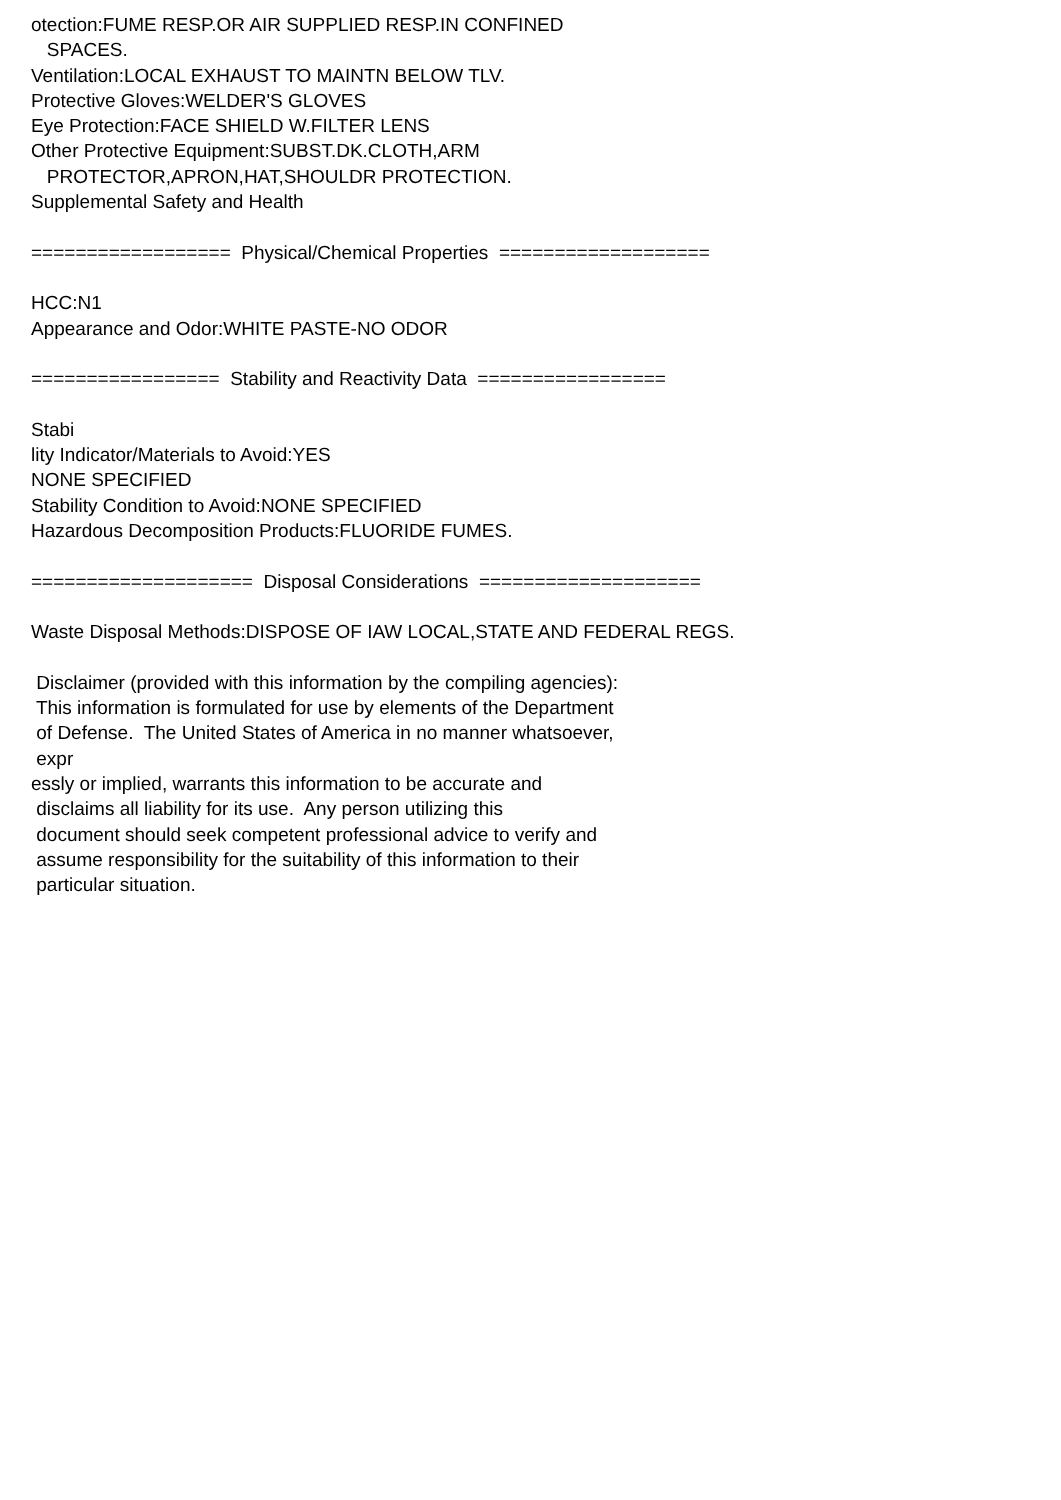otection:FUME RESP.OR AIR SUPPLIED RESP.IN CONFINED SPACES. Ventilation:LOCAL EXHAUST TO MAINTN BELOW TLV. Protective Gloves:WELDER'S GLOVES Eye Protection:FACE SHIELD W.FILTER LENS Other Protective Equipment:SUBST.DK.CLOTH,ARM PROTECTOR,APRON,HAT,SHOULDR PROTECTION. Supplemental Safety and Health ================== Physical/Chemical Properties =================== HCC:N1 Appearance and Odor:WHITE PASTE-NO ODOR ================= Stability and Reactivity Data ================= Stabi lity Indicator/Materials to Avoid:YES NONE SPECIFIED Stability Condition to Avoid:NONE SPECIFIED Hazardous Decomposition Products:FLUORIDE FUMES. ==================== Disposal Considerations ==================== Waste Disposal Methods:DISPOSE OF IAW LOCAL,STATE AND FEDERAL REGS. Disclaimer (provided with this information by the compiling agencies): This information is formulated for use by elements of the Department of Defense. The United States of America in no manner whatsoever, expr essly or implied, warrants this information to be accurate and disclaims all liability for its use. Any person utilizing this document should seek competent professional advice to verify and assume responsibility for the suitability of this information to their particular situation.